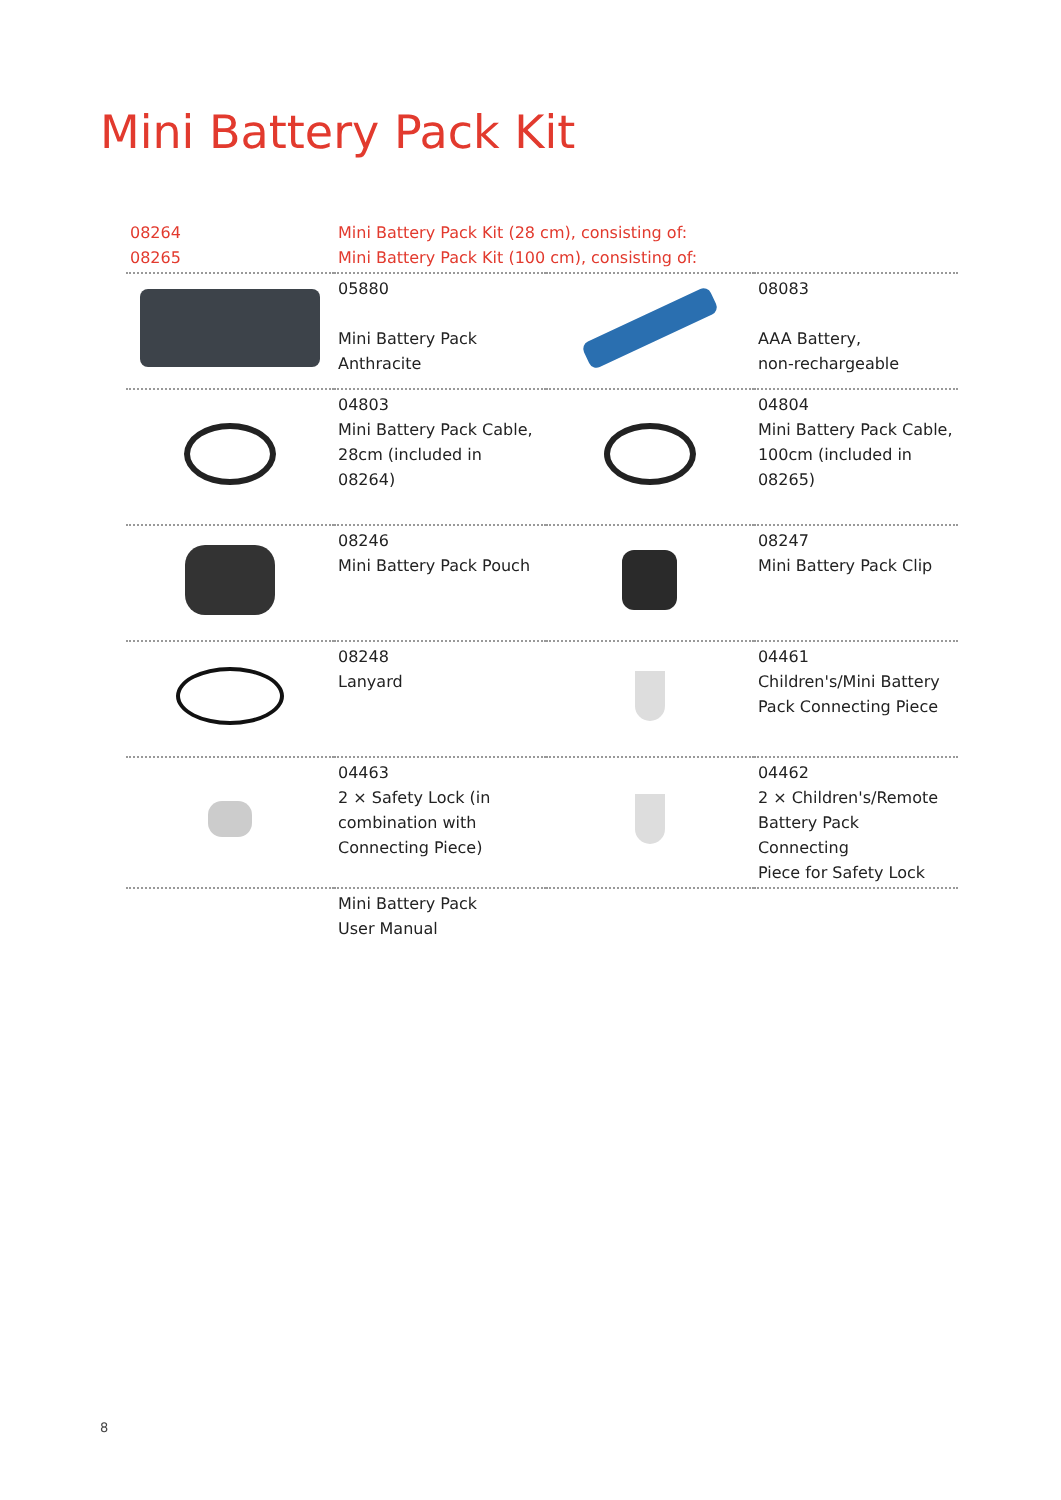Mini Battery Pack Kit
| 08264 08265 | Mini Battery Pack Kit (28 cm), consisting of: Mini Battery Pack Kit (100 cm), consisting of: | | |
| | 05880 Mini Battery Pack Anthracite | | 08083 AAA Battery, non-rechargeable |
| | 04803 Mini Battery Pack Cable, 28cm (included in 08264) | | 04804 Mini Battery Pack Cable, 100cm (included in 08265) |
| | 08246 Mini Battery Pack Pouch | | 08247 Mini Battery Pack Clip |
| | 08248 Lanyard | | 04461 Children's/Mini Battery Pack Connecting Piece |
| | 04463 2 × Safety Lock (in combination with Connecting Piece) | | 04462 2 × Children's/Remote Battery Pack Connecting Piece for Safety Lock |
| | Mini Battery Pack User Manual | | |
8